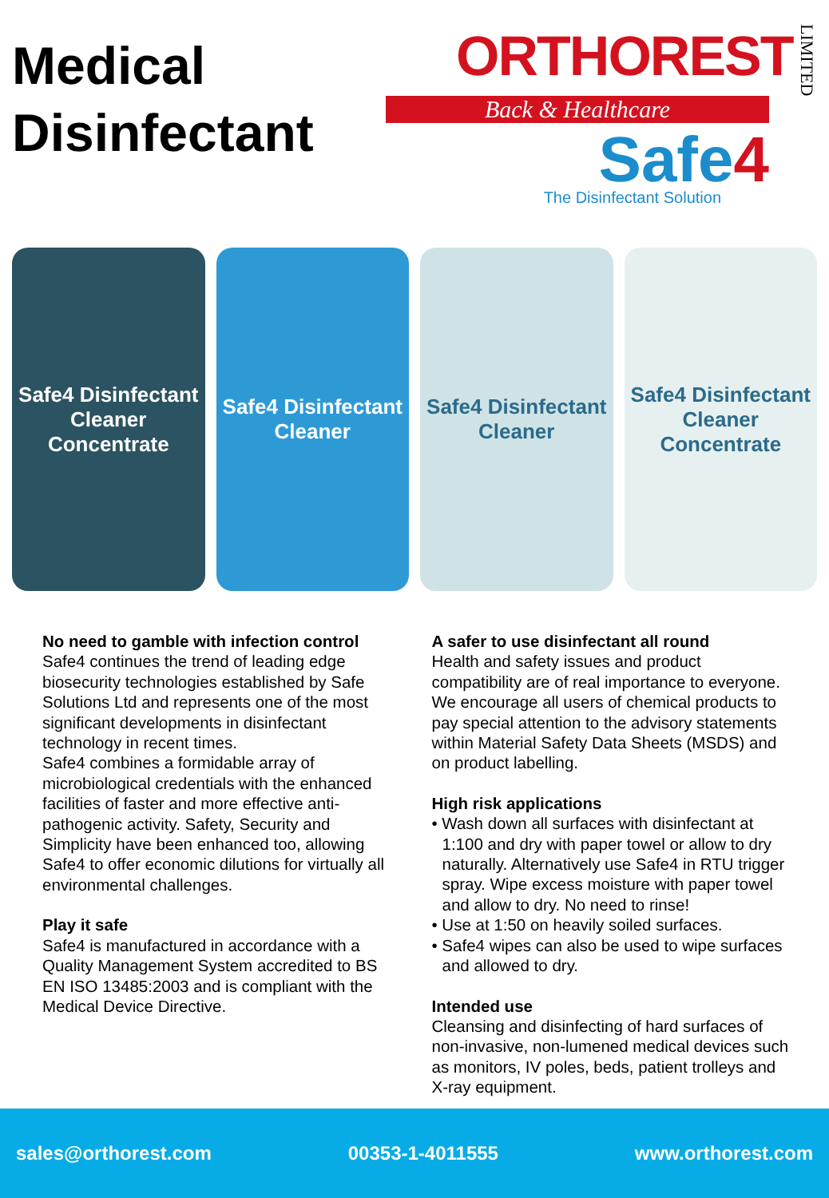Medical
Disinfectant
ORTHOREST LIMITED
Back & Healthcare
Safe4
The Disinfectant Solution
Safe4 Disinfectant Cleaner Concentrate
Safe4 Disinfectant Cleaner Safe4 Disinfectant Cleaner Safe4 Disinfectant Cleaner Concentrate
No need to gamble with infection control
Safe4 continues the trend of leading edge biosecurity technologies established by Safe Solutions Ltd and represents one of the most significant developments in disinfectant technology in recent times.
Safe4 combines a formidable array of microbiological credentials with the enhanced facilities of faster and more effective anti-pathogenic activity. Safety, Security and Simplicity have been enhanced too, allowing Safe4 to offer economic dilutions for virtually all environmental challenges.
Play it safe
Safe4 is manufactured in accordance with a Quality Management System accredited to BS EN ISO 13485:2003 and is compliant with the Medical Device Directive.
A safer to use disinfectant all round
Health and safety issues and product compatibility are of real importance to everyone. We encourage all users of chemical products to pay special attention to the advisory statements within Material Safety Data Sheets (MSDS) and on product labelling.
High risk applications
• Wash down all surfaces with disinfectant at 1:100 and dry with paper towel or allow to dry naturally. Alternatively use Safe4 in RTU trigger spray. Wipe excess moisture with paper towel and allow to dry. No need to rinse!
• Use at 1:50 on heavily soiled surfaces.
• Safe4 wipes can also be used to wipe surfaces and allowed to dry.
Intended use
Cleansing and disinfecting of hard surfaces of non-invasive, non-lumened medical devices such as monitors, IV poles, beds, patient trolleys and X-ray equipment.
sales@orthorest.com 00353-1-4011555 www.orthorest.com